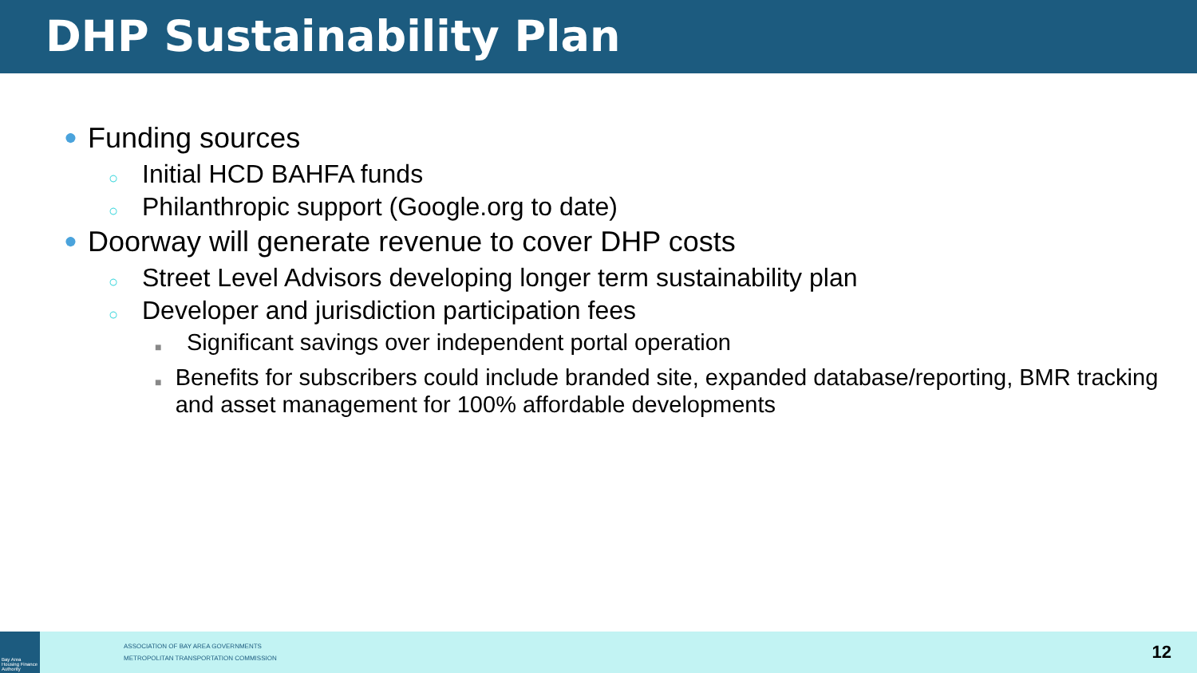DHP Sustainability Plan
● Funding sources
○ Initial HCD BAHFA funds
○ Philanthropic support (Google.org to date)
● Doorway will generate revenue to cover DHP costs
○ Street Level Advisors developing longer term sustainability plan
○ Developer and jurisdiction participation fees
■ Significant savings over independent portal operation
■ Benefits for subscribers could include branded site, expanded database/reporting, BMR tracking and asset management for 100% affordable developments
Bay Area Housing Finance Authority
ASSOCIATION OF BAY AREA GOVERNMENTS
METROPOLITAN TRANSPORTATION COMMISSION
12